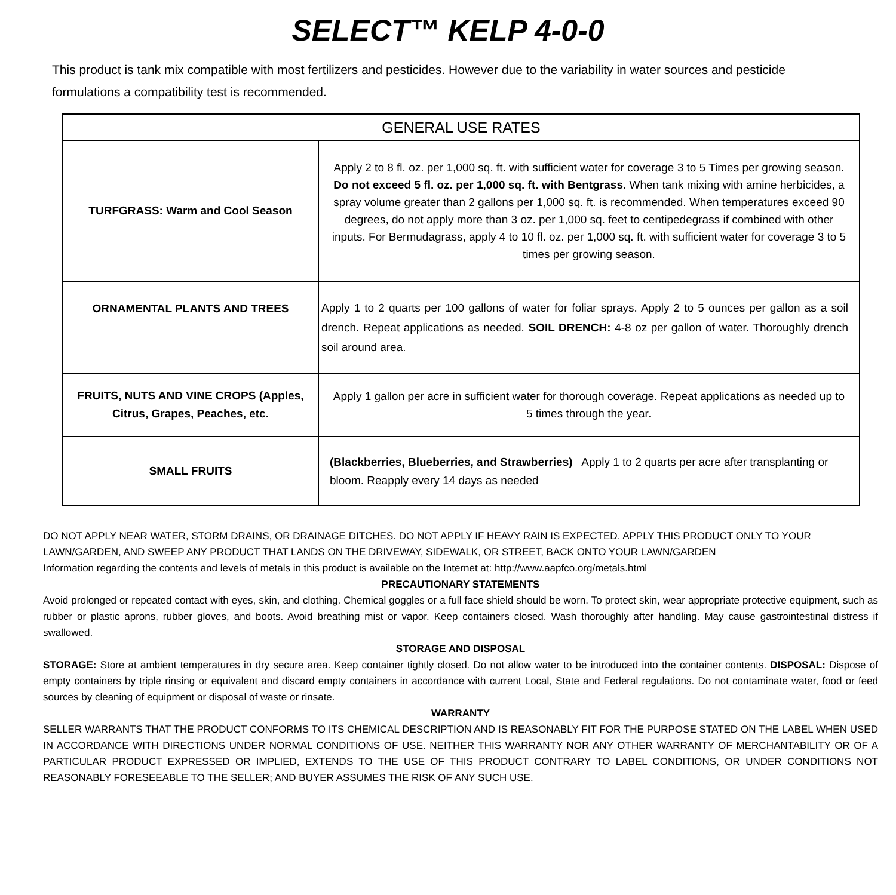SELECT™ KELP 4-0-0
This product is tank mix compatible with most fertilizers and pesticides. However due to the variability in water sources and pesticide formulations a compatibility test is recommended.
| GENERAL USE RATES | |
| --- | --- |
| TURFGRASS: Warm and Cool Season | Apply 2 to 8 fl. oz. per 1,000 sq. ft. with sufficient water for coverage 3 to 5 Times per growing season. Do not exceed 5 fl. oz. per 1,000 sq. ft. with Bentgrass . When tank mixing with amine herbicides, a spray volume greater than 2 gallons per 1,000 sq. ft. is recommended. When temperatures exceed 90 degrees, do not apply more than 3 oz. per 1,000 sq. feet to centipedegrass if combined with other inputs. For Bermudagrass, apply 4 to 10 fl. oz. per 1,000 sq. ft. with sufficient water for coverage 3 to 5 times per growing season. |
| ORNAMENTAL PLANTS AND TREES | Apply 1 to 2 quarts per 100 gallons of water for foliar sprays. Apply 2 to 5 ounces per gallon as a soil drench. Repeat applications as needed. SOIL DRENCH: 4-8 oz per gallon of water. Thoroughly drench soil around area. |
| FRUITS, NUTS AND VINE CROPS (Apples, Citrus, Grapes, Peaches, etc. | Apply 1 gallon per acre in sufficient water for thorough coverage. Repeat applications as needed up to 5 times through the year . |
| SMALL FRUITS | (Blackberries, Blueberries, and Strawberries) Apply 1 to 2 quarts per acre after transplanting or bloom. Reapply every 14 days as needed |
DO NOT APPLY NEAR WATER, STORM DRAINS, OR DRAINAGE DITCHES. DO NOT APPLY IF HEAVY RAIN IS EXPECTED. APPLY THIS PRODUCT ONLY TO YOUR LAWN/GARDEN, AND SWEEP ANY PRODUCT THAT LANDS ON THE DRIVEWAY, SIDEWALK, OR STREET, BACK ONTO YOUR LAWN/GARDEN
Information regarding the contents and levels of metals in this product is available on the Internet at: http://www.aapfco.org/metals.html
PRECAUTIONARY STATEMENTS
Avoid prolonged or repeated contact with eyes, skin, and clothing. Chemical goggles or a full face shield should be worn. To protect skin, wear appropriate protective equipment, such as rubber or plastic aprons, rubber gloves, and boots. Avoid breathing mist or vapor. Keep containers closed. Wash thoroughly after handling. May cause gastrointestinal distress if swallowed.
STORAGE AND DISPOSAL
STORAGE: Store at ambient temperatures in dry secure area. Keep container tightly closed. Do not allow water to be introduced into the container contents. DISPOSAL: Dispose of empty containers by triple rinsing or equivalent and discard empty containers in accordance with current Local, State and Federal regulations. Do not contaminate water, food or feed sources by cleaning of equipment or disposal of waste or rinsate.
WARRANTY
SELLER WARRANTS THAT THE PRODUCT CONFORMS TO ITS CHEMICAL DESCRIPTION AND IS REASONABLY FIT FOR THE PURPOSE STATED ON THE LABEL WHEN USED IN ACCORDANCE WITH DIRECTIONS UNDER NORMAL CONDITIONS OF USE. NEITHER THIS WARRANTY NOR ANY OTHER WARRANTY OF MERCHANTABILITY OR OF A PARTICULAR PRODUCT EXPRESSED OR IMPLIED, EXTENDS TO THE USE OF THIS PRODUCT CONTRARY TO LABEL CONDITIONS, OR UNDER CONDITIONS NOT REASONABLY FORESEEABLE TO THE SELLER; AND BUYER ASSUMES THE RISK OF ANY SUCH USE.